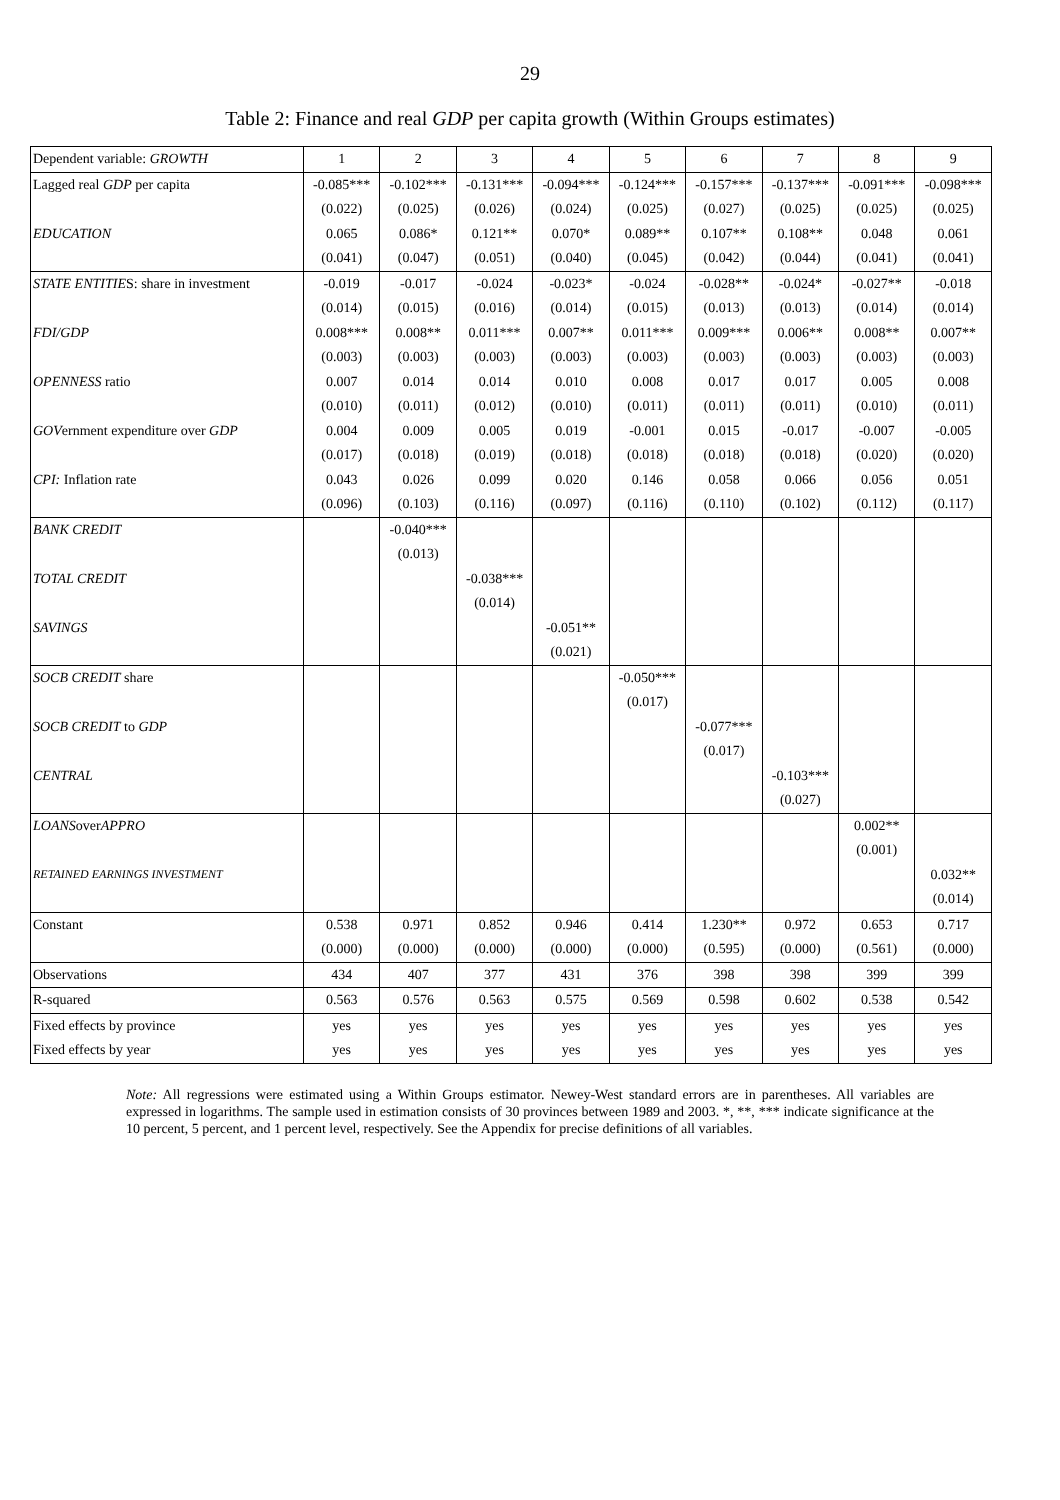29
Table 2: Finance and real GDP per capita growth (Within Groups estimates)
| Dependent variable: GROWTH | 1 | 2 | 3 | 4 | 5 | 6 | 7 | 8 | 9 |
| Lagged real GDP per capita | -0.085*** | -0.102*** | -0.131*** | -0.094*** | -0.124*** | -0.157*** | -0.137*** | -0.091*** | -0.098*** |
| | (0.022) | (0.025) | (0.026) | (0.024) | (0.025) | (0.027) | (0.025) | (0.025) | (0.025) |
| EDUCATION | 0.065 | 0.086* | 0.121** | 0.070* | 0.089** | 0.107** | 0.108** | 0.048 | 0.061 |
| | (0.041) | (0.047) | (0.051) | (0.040) | (0.045) | (0.042) | (0.044) | (0.041) | (0.041) |
| STATE ENTITIE S: share in investment | -0.019 | -0.017 | -0.024 | -0.023* | -0.024 | -0.028** | -0.024* | -0.027** | -0.018 |
| | (0.014) | (0.015) | (0.016) | (0.014) | (0.015) | (0.013) | (0.013) | (0.014) | (0.014) |
| FDI/GDP | 0.008*** | 0.008** | 0.011*** | 0.007** | 0.011*** | 0.009*** | 0.006** | 0.008** | 0.007** |
| | (0.003) | (0.003) | (0.003) | (0.003) | (0.003) | (0.003) | (0.003) | (0.003) | (0.003) |
| OPENNESS ratio | 0.007 | 0.014 | 0.014 | 0.010 | 0.008 | 0.017 | 0.017 | 0.005 | 0.008 |
| | (0.010) | (0.011) | (0.012) | (0.010) | (0.011) | (0.011) | (0.011) | (0.010) | (0.011) |
| GOV ernment expenditure over GDP | 0.004 | 0.009 | 0.005 | 0.019 | -0.001 | 0.015 | -0.017 | -0.007 | -0.005 |
| | (0.017) | (0.018) | (0.019) | (0.018) | (0.018) | (0.018) | (0.018) | (0.020) | (0.020) |
| CPI: Inflation rate | 0.043 | 0.026 | 0.099 | 0.020 | 0.146 | 0.058 | 0.066 | 0.056 | 0.051 |
| | (0.096) | (0.103) | (0.116) | (0.097) | (0.116) | (0.110) | (0.102) | (0.112) | (0.117) |
| BANK CREDIT | | -0.040*** | | | | | | | |
| | | (0.013) | | | | | | | |
| TOTAL CREDIT | | | -0.038*** | | | | | | |
| | | | (0.014) | | | | | | |
| SAVINGS | | | | -0.051** | | | | | |
| | | | | (0.021) | | | | | |
| SOCB CREDIT share | | | | | -0.050*** | | | | |
| | | | | | (0.017) | | | | |
| SOCB CREDIT to GDP | | | | | | -0.077*** | | | |
| | | | | | | (0.017) | | | |
| CENTRAL | | | | | | | -0.103*** | | |
| | | | | | | | (0.027) | | |
| LOANS over APPRO | | | | | | | | 0.002** | |
| | | | | | | | | (0.001) | |
| RETAINED EARNINGS INVESTMENT | | | | | | | | | 0.032** |
| | | | | | | | | | (0.014) |
| Constant | 0.538 | 0.971 | 0.852 | 0.946 | 0.414 | 1.230** | 0.972 | 0.653 | 0.717 |
| | (0.000) | (0.000) | (0.000) | (0.000) | (0.000) | (0.595) | (0.000) | (0.561) | (0.000) |
| Observations | 434 | 407 | 377 | 431 | 376 | 398 | 398 | 399 | 399 |
| R-squared | 0.563 | 0.576 | 0.563 | 0.575 | 0.569 | 0.598 | 0.602 | 0.538 | 0.542 |
| Fixed effects by province | yes | yes | yes | yes | yes | yes | yes | yes | yes |
| Fixed effects by year | yes | yes | yes | yes | yes | yes | yes | yes | yes |
Note: All regressions were estimated using a Within Groups estimator. Newey-West standard errors are in parentheses. All variables are expressed in logarithms. The sample used in estimation consists of 30 provinces between 1989 and 2003. *, **, *** indicate significance at the 10 percent, 5 percent, and 1 percent level, respectively. See the Appendix for precise definitions of all variables.